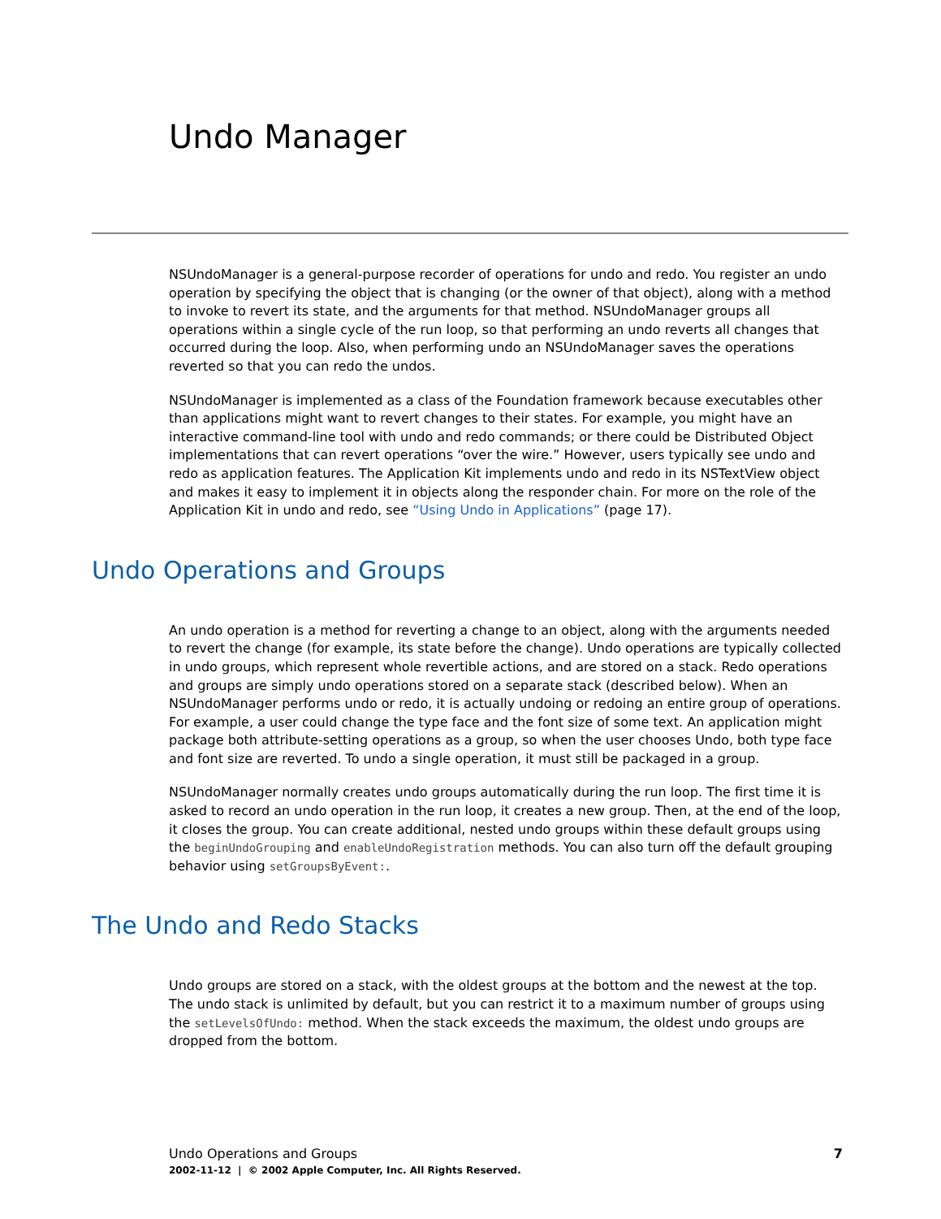Undo Manager
NSUndoManager is a general-purpose recorder of operations for undo and redo. You register an undo operation by specifying the object that is changing (or the owner of that object), along with a method to invoke to revert its state, and the arguments for that method. NSUndoManager groups all operations within a single cycle of the run loop, so that performing an undo reverts all changes that occurred during the loop. Also, when performing undo an NSUndoManager saves the operations reverted so that you can redo the undos.
NSUndoManager is implemented as a class of the Foundation framework because executables other than applications might want to revert changes to their states. For example, you might have an interactive command-line tool with undo and redo commands; or there could be Distributed Object implementations that can revert operations “over the wire.” However, users typically see undo and redo as application features. The Application Kit implements undo and redo in its NSTextView object and makes it easy to implement it in objects along the responder chain. For more on the role of the Application Kit in undo and redo, see “Using Undo in Applications” (page 17).
Undo Operations and Groups
An undo operation is a method for reverting a change to an object, along with the arguments needed to revert the change (for example, its state before the change). Undo operations are typically collected in undo groups, which represent whole revertible actions, and are stored on a stack. Redo operations and groups are simply undo operations stored on a separate stack (described below). When an NSUndoManager performs undo or redo, it is actually undoing or redoing an entire group of operations. For example, a user could change the type face and the font size of some text. An application might package both attribute-setting operations as a group, so when the user chooses Undo, both type face and font size are reverted. To undo a single operation, it must still be packaged in a group.
NSUndoManager normally creates undo groups automatically during the run loop. The first time it is asked to record an undo operation in the run loop, it creates a new group. Then, at the end of the loop, it closes the group. You can create additional, nested undo groups within these default groups using the beginUndoGrouping and enableUndoRegistration methods. You can also turn off the default grouping behavior using setGroupsByEvent:.
The Undo and Redo Stacks
Undo groups are stored on a stack, with the oldest groups at the bottom and the newest at the top. The undo stack is unlimited by default, but you can restrict it to a maximum number of groups using the setLevelsOfUndo: method. When the stack exceeds the maximum, the oldest undo groups are dropped from the bottom.
7
Undo Operations and Groups
2002-11-12 | © 2002 Apple Computer, Inc. All Rights Reserved.